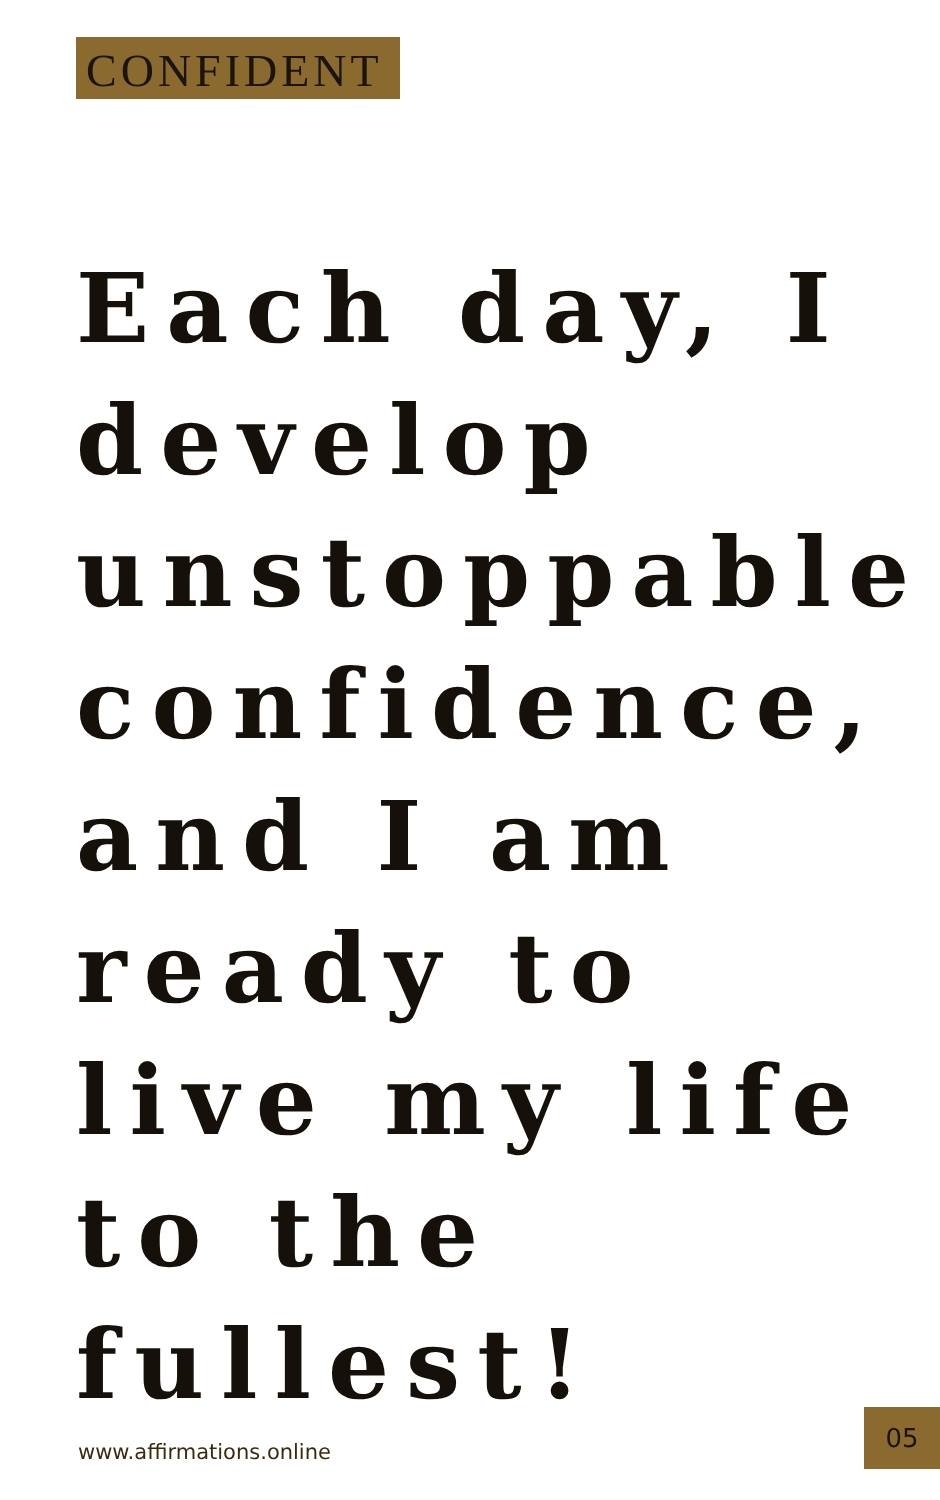CONFIDENT
Each day, I develop unstoppable confidence, and I am ready to live my life to the fullest!
www.affirmations.online
05